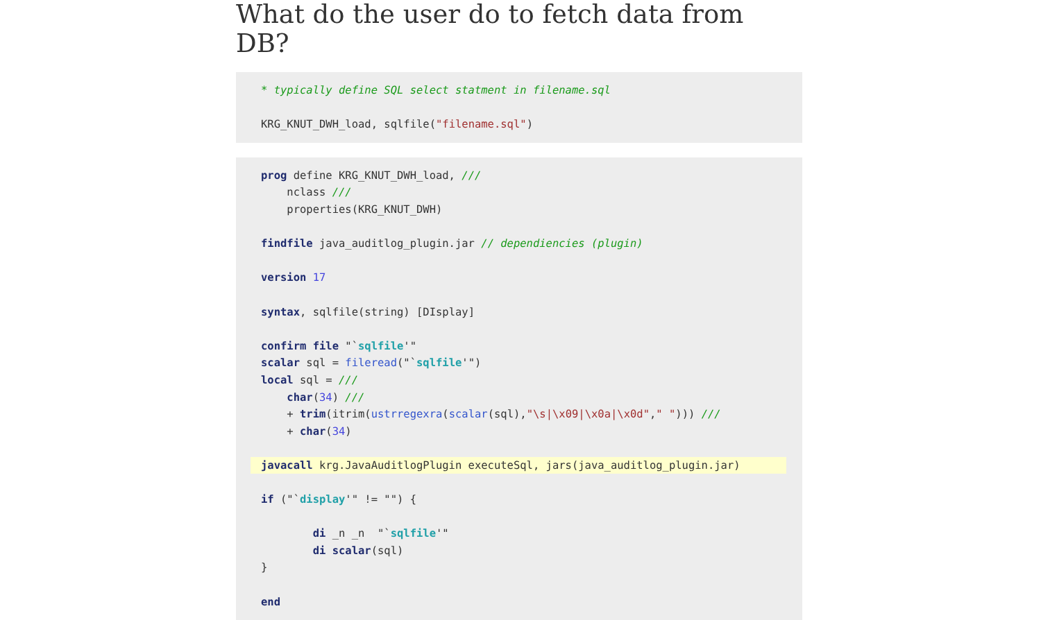What do the user do to fetch data from DB?
* typically define SQL select statment in filename.sql

KRG_KNUT_DWH_load, sqlfile("filename.sql")
prog define KRG_KNUT_DWH_load, ///
    nclass ///
    properties(KRG_KNUT_DWH)

findfile java_auditlog_plugin.jar // dependiencies (plugin)

version 17

syntax, sqlfile(string) [DIsplay]

confirm file "`sqlfile'"
scalar sql = fileread("`sqlfile'")
local sql = ///
    char(34) ///
    + trim(itrim(ustrregexra(scalar(sql),"\s|\x09|\x0a|\x0d"," "))) ///
    + char(34)

javacall krg.JavaAuditlogPlugin executeSql, jars(java_auditlog_plugin.jar)

if ("`display'" != "") {

        di _n _n  "`sqlfile'"
        di scalar(sql)
}

end